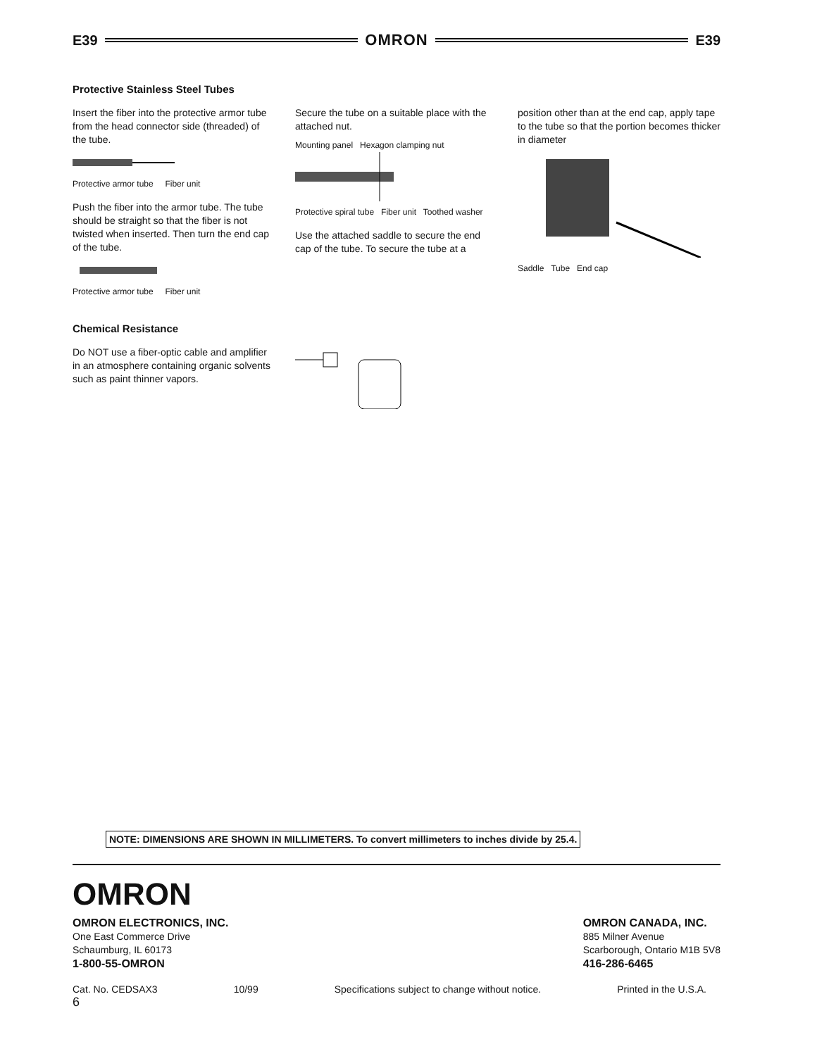E39 OMRON E39
Protective Stainless Steel Tubes
Insert the fiber into the protective armor tube from the head connector side (threaded) of the tube.
Protective armor tube Fiber unit
Push the fiber into the armor tube. The tube should be straight so that the fiber is not twisted when inserted. Then turn the end cap of the tube.
Protective armor tube Fiber unit
Secure the tube on a suitable place with the attached nut.
Mounting panel Hexagon clamping nut
Protective spiral tube Fiber unit Toothed washer
Use the attached saddle to secure the end cap of the tube. To secure the tube at a
position other than at the end cap, apply tape to the tube so that the portion becomes thicker in diameter
Saddle Tube End cap
Chemical Resistance
Do NOT use a fiber-optic cable and amplifier in an atmosphere containing organic solvents such as paint thinner vapors.
NOTE: DIMENSIONS ARE SHOWN IN MILLIMETERS. To convert millimeters to inches divide by 25.4.
OMRON
OMRON ELECTRONICS, INC.
One East Commerce Drive
Schaumburg, IL 60173
1-800-55-OMRON
OMRON CANADA, INC.
885 Milner Avenue
Scarborough, Ontario M1B 5V8
416-286-6465
Cat. No. CEDSAX3 10/99 Specifications subject to change without notice. Printed in the U.S.A.
6